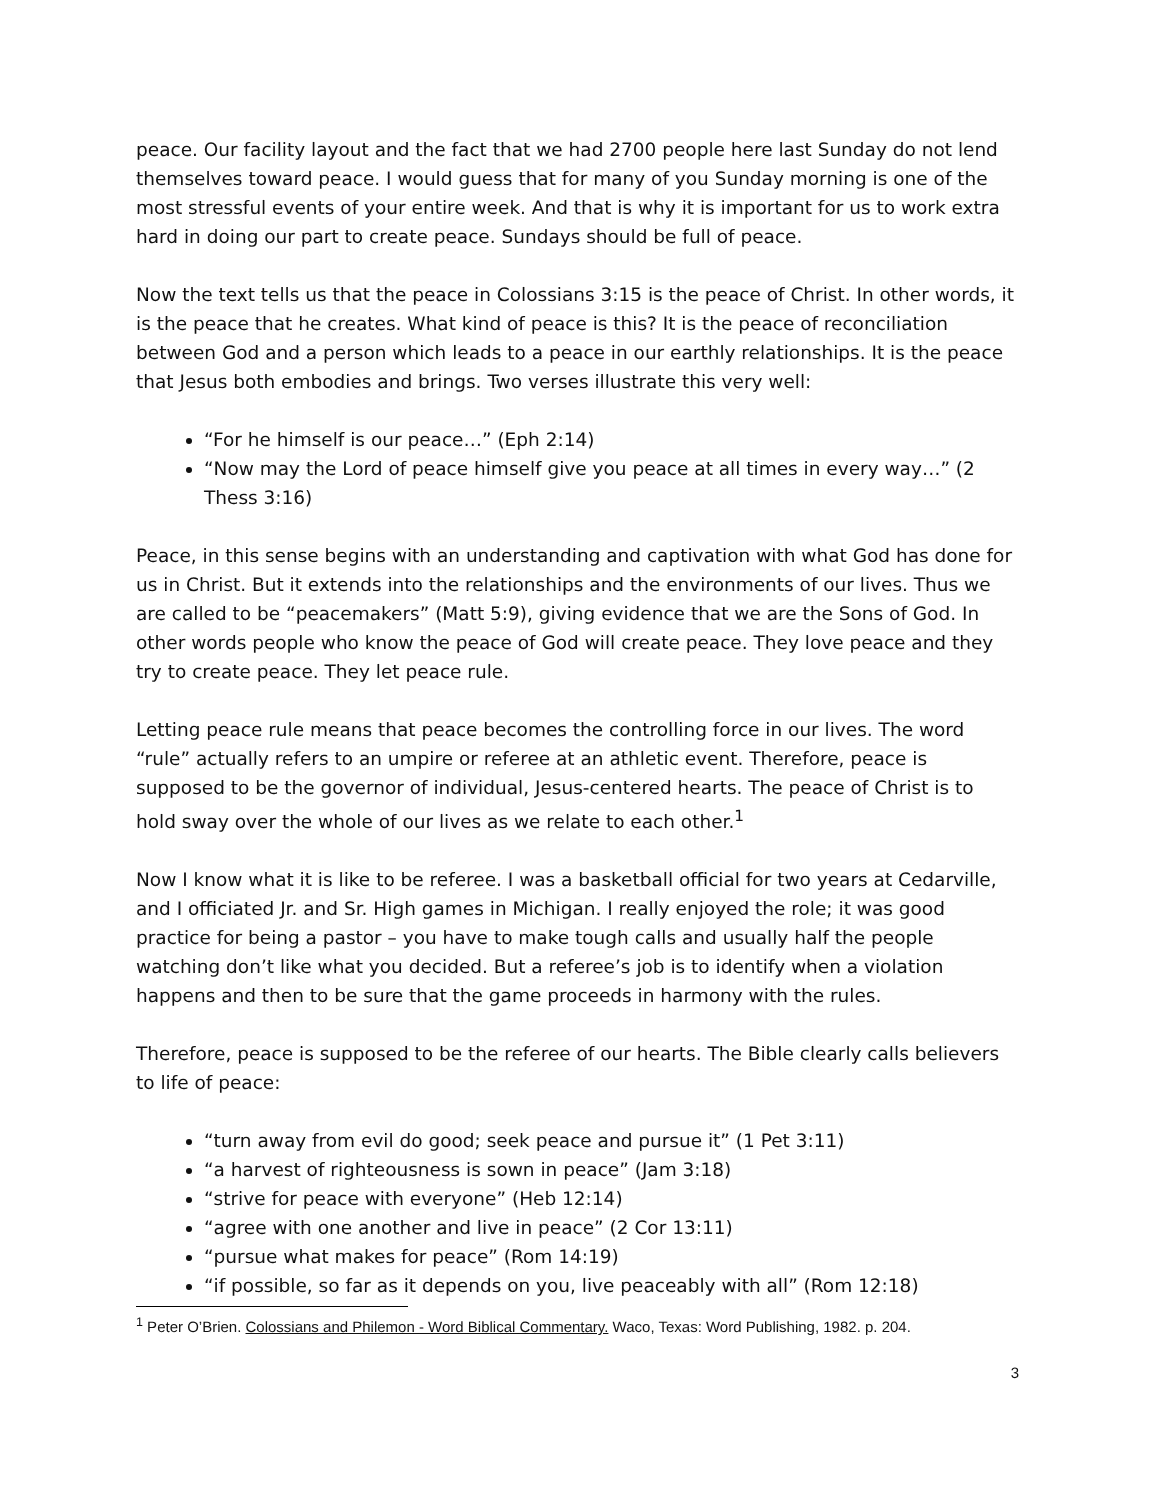peace. Our facility layout and the fact that we had 2700 people here last Sunday do not lend themselves toward peace. I would guess that for many of you Sunday morning is one of the most stressful events of your entire week. And that is why it is important for us to work extra hard in doing our part to create peace. Sundays should be full of peace.
Now the text tells us that the peace in Colossians 3:15 is the peace of Christ. In other words, it is the peace that he creates. What kind of peace is this? It is the peace of reconciliation between God and a person which leads to a peace in our earthly relationships. It is the peace that Jesus both embodies and brings. Two verses illustrate this very well:
“For he himself is our peace…” (Eph 2:14)
“Now may the Lord of peace himself give you peace at all times in every way…” (2 Thess 3:16)
Peace, in this sense begins with an understanding and captivation with what God has done for us in Christ. But it extends into the relationships and the environments of our lives. Thus we are called to be “peacemakers” (Matt 5:9), giving evidence that we are the Sons of God. In other words people who know the peace of God will create peace. They love peace and they try to create peace. They let peace rule.
Letting peace rule means that peace becomes the controlling force in our lives. The word “rule” actually refers to an umpire or referee at an athletic event. Therefore, peace is supposed to be the governor of individual, Jesus-centered hearts. The peace of Christ is to hold sway over the whole of our lives as we relate to each other.<sup>1</sup>
Now I know what it is like to be referee. I was a basketball official for two years at Cedarville, and I officiated Jr. and Sr. High games in Michigan. I really enjoyed the role; it was good practice for being a pastor – you have to make tough calls and usually half the people watching don’t like what you decided. But a referee’s job is to identify when a violation happens and then to be sure that the game proceeds in harmony with the rules.
Therefore, peace is supposed to be the referee of our hearts. The Bible clearly calls believers to life of peace:
“turn away from evil do good; seek peace and pursue it” (1 Pet 3:11)
“a harvest of righteousness is sown in peace” (Jam 3:18)
“strive for peace with everyone” (Heb 12:14)
“agree with one another and live in peace” (2 Cor 13:11)
“pursue what makes for peace” (Rom 14:19)
“if possible, so far as it depends on you, live peaceably with all” (Rom 12:18)
<sup>1</sup> Peter O’Brien. Colossians and Philemon - Word Biblical Commentary. Waco, Texas: Word Publishing, 1982. p. 204.
3